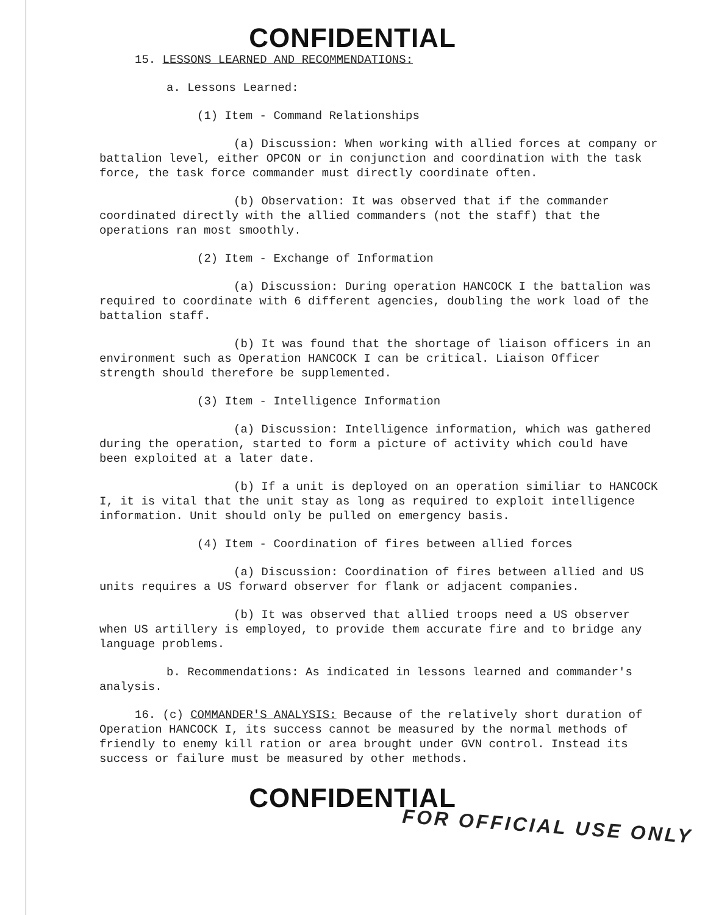CONFIDENTIAL
15. LESSONS LEARNED AND RECOMMENDATIONS:
a. Lessons Learned:
(1) Item - Command Relationships
(a) Discussion: When working with allied forces at company or battalion level, either OPCON or in conjunction and coordination with the task force, the task force commander must directly coordinate often.
(b) Observation: It was observed that if the commander coordinated directly with the allied commanders (not the staff) that the operations ran most smoothly.
(2) Item - Exchange of Information
(a) Discussion: During operation HANCOCK I the battalion was required to coordinate with 6 different agencies, doubling the work load of the battalion staff.
(b) It was found that the shortage of liaison officers in an environment such as Operation HANCOCK I can be critical. Liaison Officer strength should therefore be supplemented.
(3) Item - Intelligence Information
(a) Discussion: Intelligence information, which was gathered during the operation, started to form a picture of activity which could have been exploited at a later date.
(b) If a unit is deployed on an operation similiar to HANCOCK I, it is vital that the unit stay as long as required to exploit intelligence information. Unit should only be pulled on emergency basis.
(4) Item - Coordination of fires between allied forces
(a) Discussion: Coordination of fires between allied and US units requires a US forward observer for flank or adjacent companies.
(b) It was observed that allied troops need a US observer when US artillery is employed, to provide them accurate fire and to bridge any language problems.
b. Recommendations: As indicated in lessons learned and commander's analysis.
16. (c) COMMANDER'S ANALYSIS: Because of the relatively short duration of Operation HANCOCK I, its success cannot be measured by the normal methods of friendly to enemy kill ration or area brought under GVN control. Instead its success or failure must be measured by other methods.
CONFIDENTIAL
FOR OFFICIAL USE ONLY